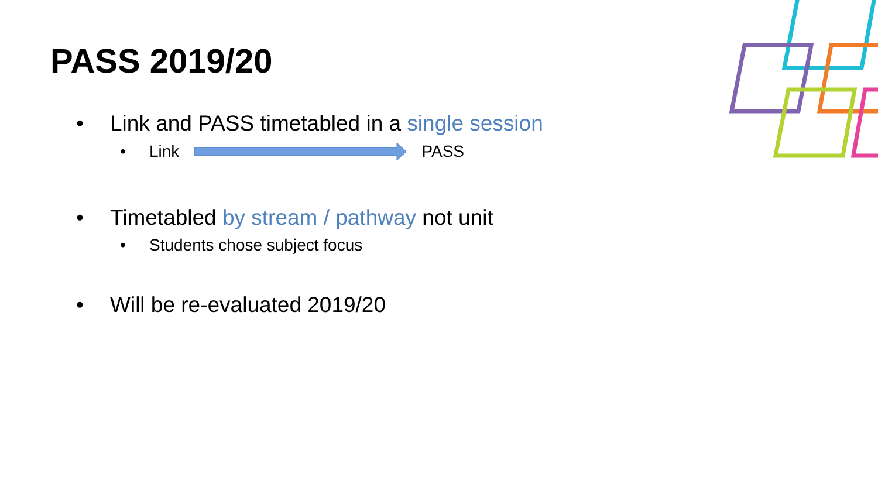PASS 2019/20
• Link and PASS timetabled in a single session
• Link PASS
• Timetabled by stream / pathway not unit
• Students chose subject focus
• Will be re-evaluated 2019/20